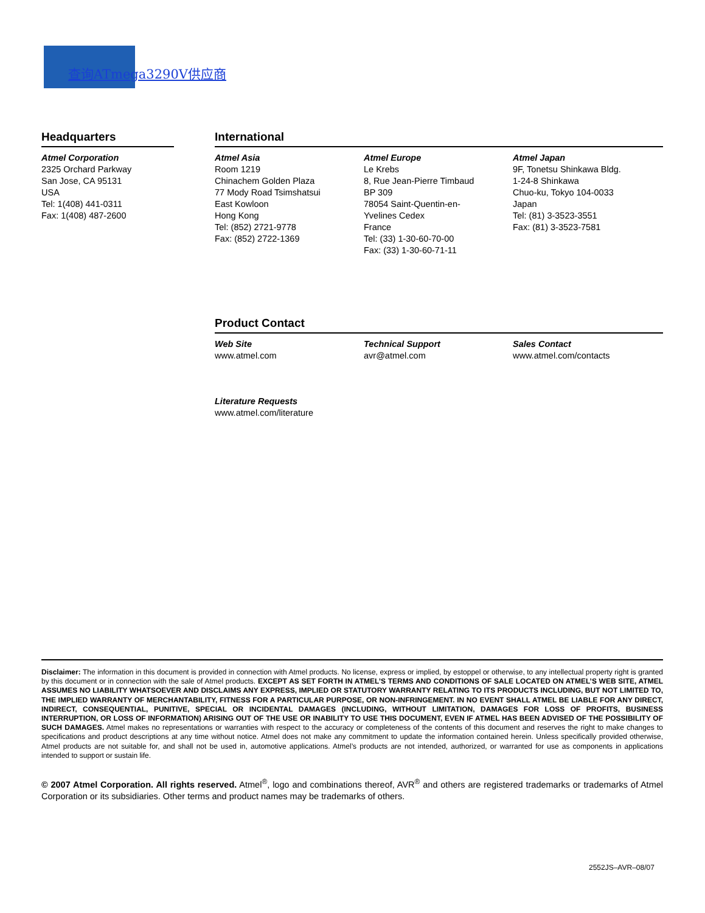查询ATmega3290V供应商
Headquarters
Atmel Corporation
2325 Orchard Parkway
San Jose, CA 95131
USA
Tel: 1(408) 441-0311
Fax: 1(408) 487-2600
International
Atmel Asia
Room 1219
Chinachem Golden Plaza
77 Mody Road Tsimshatsui
East Kowloon
Hong Kong
Tel: (852) 2721-9778
Fax: (852) 2722-1369
Atmel Europe
Le Krebs
8, Rue Jean-Pierre Timbaud
BP 309
78054 Saint-Quentin-en-
Yvelines Cedex
France
Tel: (33) 1-30-60-70-00
Fax: (33) 1-30-60-71-11
Atmel Japan
9F, Tonetsu Shinkawa Bldg.
1-24-8 Shinkawa
Chuo-ku, Tokyo 104-0033
Japan
Tel: (81) 3-3523-3551
Fax: (81) 3-3523-7581
Product Contact
Web Site
www.atmel.com
Technical Support
avr@atmel.com
Sales Contact
www.atmel.com/contacts
Literature Requests
www.atmel.com/literature
Disclaimer: The information in this document is provided in connection with Atmel products. No license, express or implied, by estoppel or otherwise, to any intellectual property right is granted by this document or in connection with the sale of Atmel products. EXCEPT AS SET FORTH IN ATMEL’S TERMS AND CONDITIONS OF SALE LOCATED ON ATMEL’S WEB SITE, ATMEL ASSUMES NO LIABILITY WHATSOEVER AND DISCLAIMS ANY EXPRESS, IMPLIED OR STATUTORY WARRANTY RELATING TO ITS PRODUCTS INCLUDING, BUT NOT LIMITED TO, THE IMPLIED WARRANTY OF MERCHANTABILITY, FITNESS FOR A PARTICULAR PURPOSE, OR NON-INFRINGEMENT. IN NO EVENT SHALL ATMEL BE LIABLE FOR ANY DIRECT, INDIRECT, CONSEQUENTIAL, PUNITIVE, SPECIAL OR INCIDENTAL DAMAGES (INCLUDING, WITHOUT LIMITATION, DAMAGES FOR LOSS OF PROFITS, BUSINESS INTERRUPTION, OR LOSS OF INFORMATION) ARISING OUT OF THE USE OR INABILITY TO USE THIS DOCUMENT, EVEN IF ATMEL HAS BEEN ADVISED OF THE POSSIBILITY OF SUCH DAMAGES. Atmel makes no representations or warranties with respect to the accuracy or completeness of the contents of this document and reserves the right to make changes to specifications and product descriptions at any time without notice. Atmel does not make any commitment to update the information contained herein. Unless specifically provided otherwise, Atmel products are not suitable for, and shall not be used in, automotive applications. Atmel’s products are not intended, authorized, or warranted for use as components in applications intended to support or sustain life.
© 2007 Atmel Corporation. All rights reserved. Atmel<sup>®</sup>, logo and combinations thereof, AVR<sup>®</sup> and others are registered trademarks or trademarks of Atmel Corporation or its subsidiaries. Other terms and product names may be trademarks of others.
2552JS–AVR–08/07